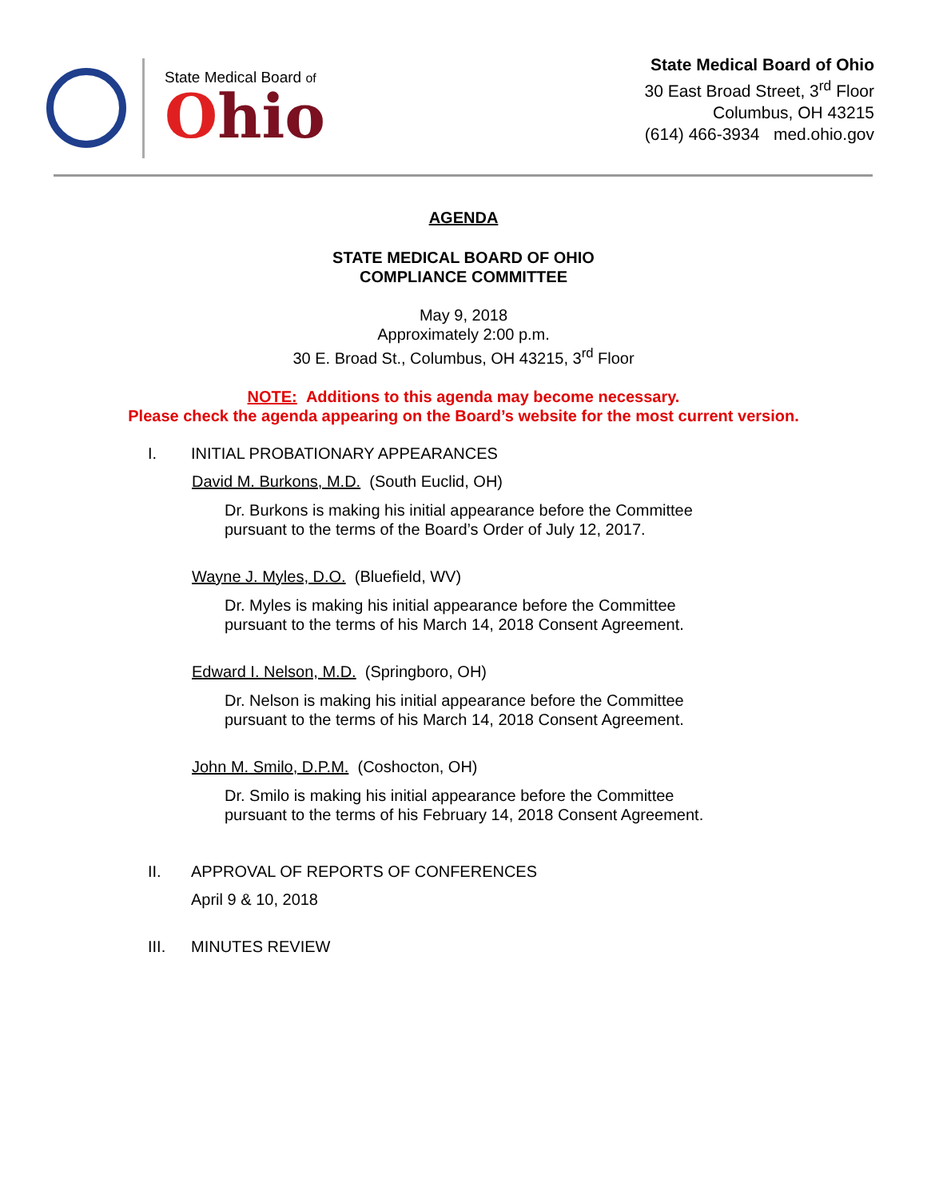State Medical Board of
Ohio
State Medical Board of Ohio
30 East Broad Street, 3<sup>rd</sup> Floor
Columbus, OH 43215
(614) 466-3934 med.ohio.gov
AGENDA
STATE MEDICAL BOARD OF OHIO
COMPLIANCE COMMITTEE
May 9, 2018
Approximately 2:00 p.m.
30 E. Broad St., Columbus, OH 43215, 3<sup>rd</sup> Floor
NOTE: Additions to this agenda may become necessary.
Please check the agenda appearing on the Board’s website for the most current version.
I. INITIAL PROBATIONARY APPEARANCES
David M. Burkons, M.D. (South Euclid, OH)
Dr. Burkons is making his initial appearance before the Committee
pursuant to the terms of the Board’s Order of July 12, 2017.
Wayne J. Myles, D.O. (Bluefield, WV)
Dr. Myles is making his initial appearance before the Committee
pursuant to the terms of his March 14, 2018 Consent Agreement.
Edward I. Nelson, M.D. (Springboro, OH)
Dr. Nelson is making his initial appearance before the Committee
pursuant to the terms of his March 14, 2018 Consent Agreement.
John M. Smilo, D.P.M. (Coshocton, OH)
Dr. Smilo is making his initial appearance before the Committee
pursuant to the terms of his February 14, 2018 Consent Agreement.
II. APPROVAL OF REPORTS OF CONFERENCES
April 9 & 10, 2018
III. MINUTES REVIEW